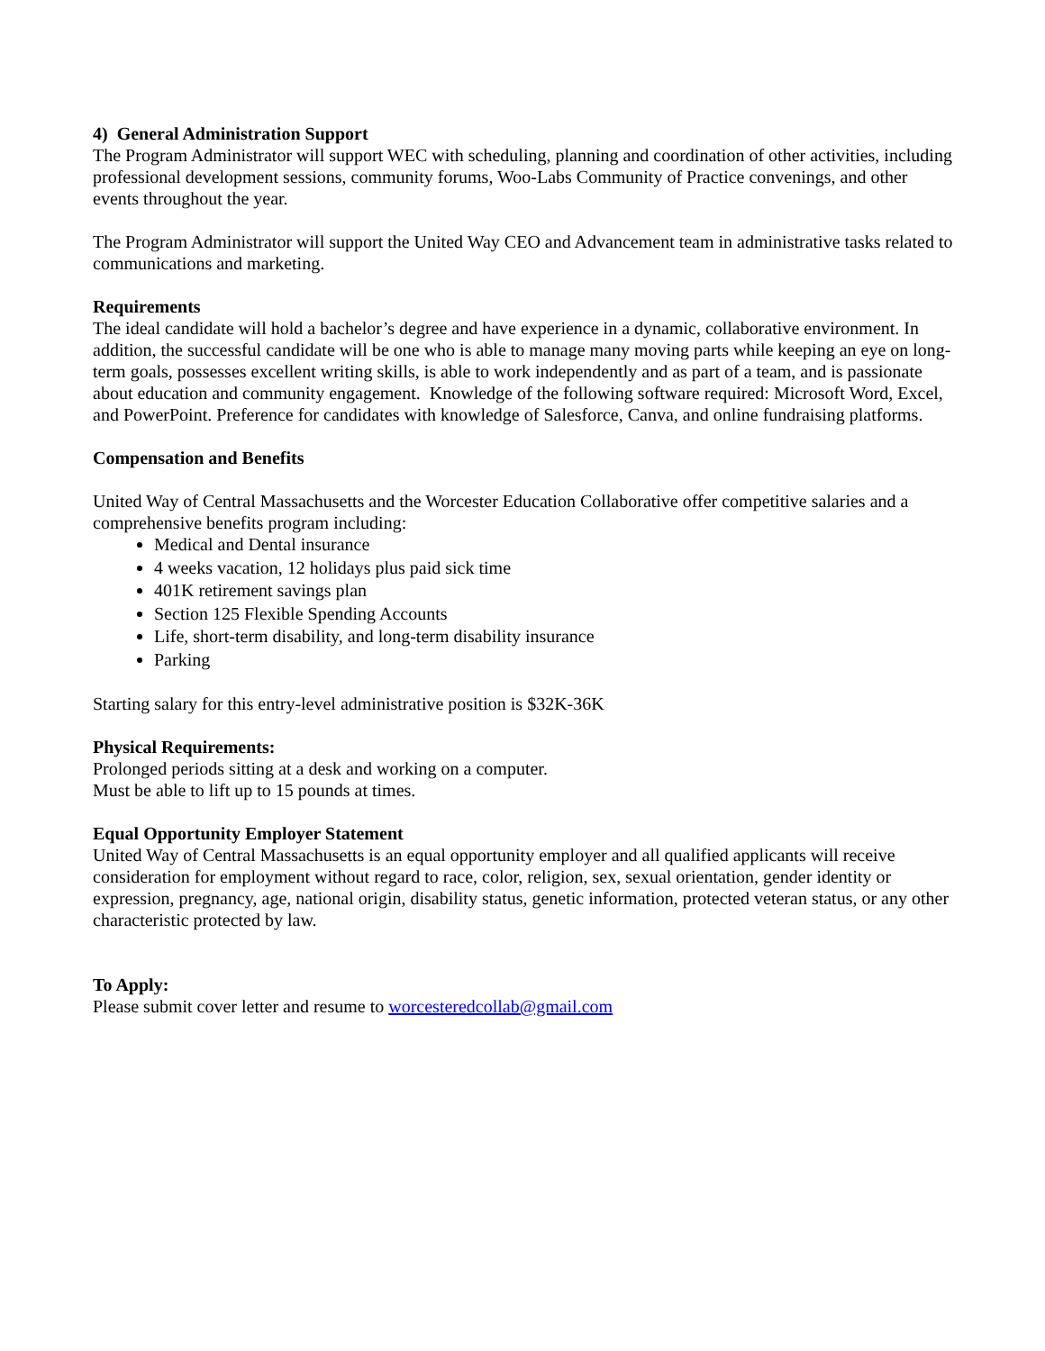4) General Administration Support
The Program Administrator will support WEC with scheduling, planning and coordination of other activities, including professional development sessions, community forums, Woo-Labs Community of Practice convenings, and other events throughout the year.
The Program Administrator will support the United Way CEO and Advancement team in administrative tasks related to communications and marketing.
Requirements
The ideal candidate will hold a bachelor’s degree and have experience in a dynamic, collaborative environment. In addition, the successful candidate will be one who is able to manage many moving parts while keeping an eye on long-term goals, possesses excellent writing skills, is able to work independently and as part of a team, and is passionate about education and community engagement. Knowledge of the following software required: Microsoft Word, Excel, and PowerPoint. Preference for candidates with knowledge of Salesforce, Canva, and online fundraising platforms.
Compensation and Benefits
United Way of Central Massachusetts and the Worcester Education Collaborative offer competitive salaries and a comprehensive benefits program including:
Medical and Dental insurance
4 weeks vacation, 12 holidays plus paid sick time
401K retirement savings plan
Section 125 Flexible Spending Accounts
Life, short-term disability, and long-term disability insurance
Parking
Starting salary for this entry-level administrative position is $32K-36K
Physical Requirements:
Prolonged periods sitting at a desk and working on a computer.
Must be able to lift up to 15 pounds at times.
Equal Opportunity Employer Statement
United Way of Central Massachusetts is an equal opportunity employer and all qualified applicants will receive consideration for employment without regard to race, color, religion, sex, sexual orientation, gender identity or expression, pregnancy, age, national origin, disability status, genetic information, protected veteran status, or any other characteristic protected by law.
To Apply:
Please submit cover letter and resume to worcesteredcollab@gmail.com